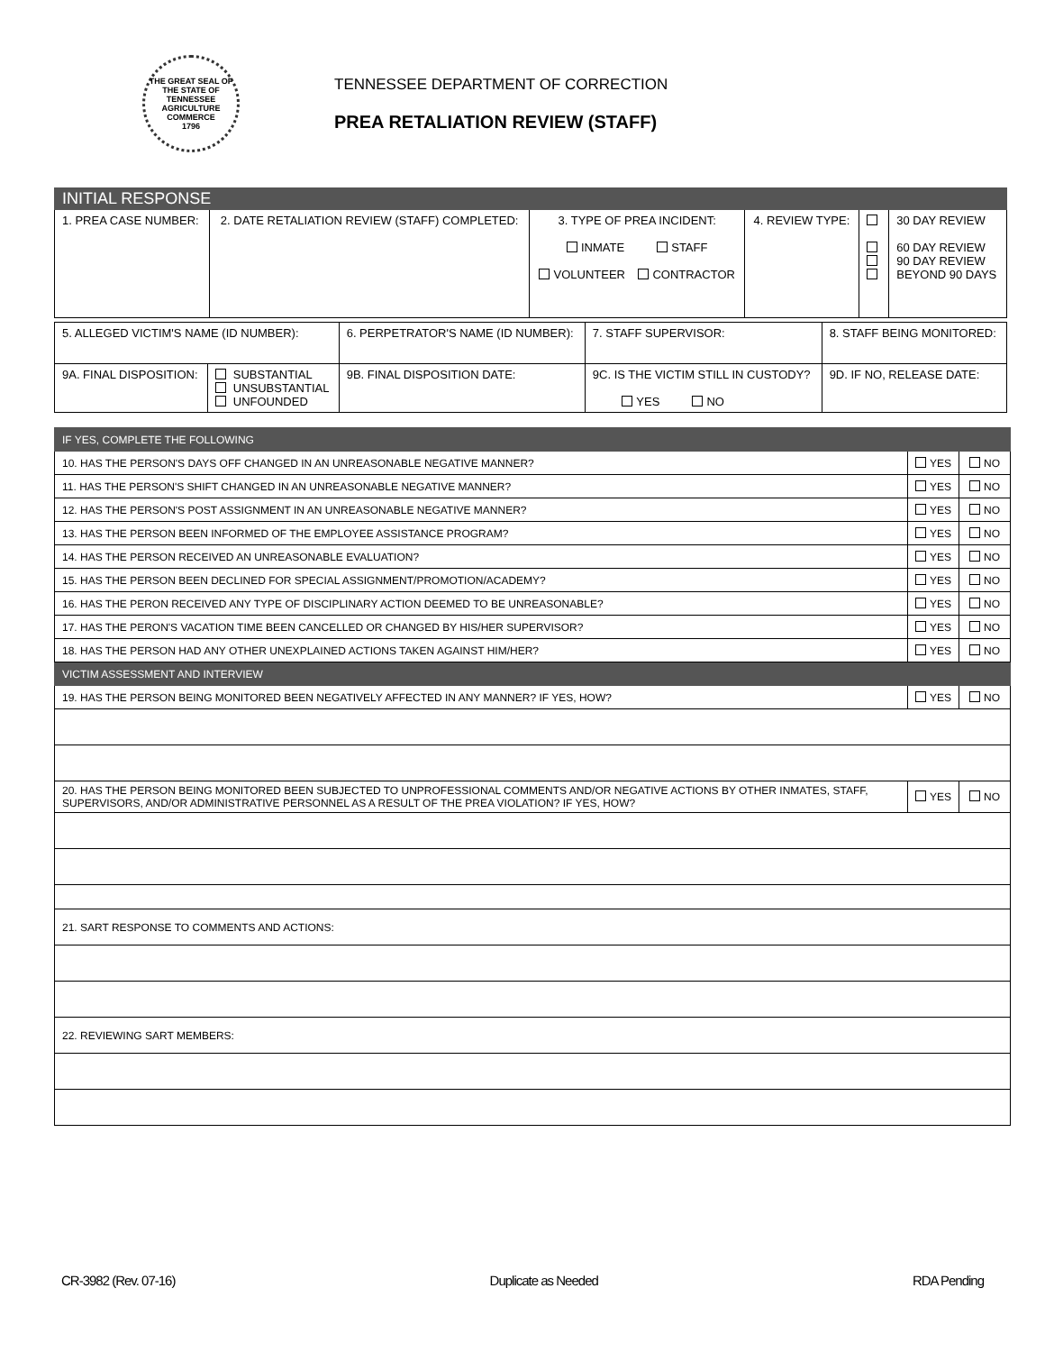THE GREAT SEAL OF THE STATE OF TENNESSEE
AGRICULTURE
COMMERCE
1796
TENNESSEE DEPARTMENT OF CORRECTION
PREA RETALIATION REVIEW (STAFF)
| INITIAL RESPONSE | | | | | |
| 1. PREA CASE NUMBER: | 2. DATE RETALIATION REVIEW (STAFF) COMPLETED: | 3. TYPE OF PREA INCIDENT: INMATE STAFF VOLUNTEER CONTRACTOR | 4. REVIEW TYPE: | | 30 DAY REVIEW 60 DAY REVIEW 90 DAY REVIEW BEYOND 90 DAYS |
| 5. ALLEGED VICTIM'S NAME (ID NUMBER): | | 6. PERPETRATOR'S NAME (ID NUMBER): | | 7. STAFF SUPERVISOR: | 8. STAFF BEING MONITORED: |
| 9A. FINAL DISPOSITION: | SUBSTANTIAL UNSUBSTANTIAL UNFOUNDED | 9B. FINAL DISPOSITION DATE: | 9C. IS THE VICTIM STILL IN CUSTODY? YES NO | | 9D. IF NO, RELEASE DATE: |
| IF YES, COMPLETE THE FOLLOWING | | |
| 10. HAS THE PERSON'S DAYS OFF CHANGED IN AN UNREASONABLE NEGATIVE MANNER? | YES | NO |
| 11. HAS THE PERSON'S SHIFT CHANGED IN AN UNREASONABLE NEGATIVE MANNER? | YES | NO |
| 12. HAS THE PERSON'S POST ASSIGNMENT IN AN UNREASONABLE NEGATIVE MANNER? | YES | NO |
| 13. HAS THE PERSON BEEN INFORMED OF THE EMPLOYEE ASSISTANCE PROGRAM? | YES | NO |
| 14. HAS THE PERSON RECEIVED AN UNREASONABLE EVALUATION? | YES | NO |
| 15. HAS THE PERSON BEEN DECLINED FOR SPECIAL ASSIGNMENT/PROMOTION/ACADEMY? | YES | NO |
| 16. HAS THE PERON RECEIVED ANY TYPE OF DISCIPLINARY ACTION DEEMED TO BE UNREASONABLE? | YES | NO |
| 17. HAS THE PERON'S VACATION TIME BEEN CANCELLED OR CHANGED BY HIS/HER SUPERVISOR? | YES | NO |
| 18. HAS THE PERSON HAD ANY OTHER UNEXPLAINED ACTIONS TAKEN AGAINST HIM/HER? | YES | NO |
| VICTIM ASSESSMENT AND INTERVIEW | | |
| 19. HAS THE PERSON BEING MONITORED BEEN NEGATIVELY AFFECTED IN ANY MANNER? IF YES, HOW? | YES | NO |
| 20. HAS THE PERSON BEING MONITORED BEEN SUBJECTED TO UNPROFESSIONAL COMMENTS AND/OR NEGATIVE ACTIONS BY OTHER INMATES, STAFF, SUPERVISORS, AND/OR ADMINISTRATIVE PERSONNEL AS A RESULT OF THE PREA VIOLATION? IF YES, HOW? | YES | NO |
| 21. SART RESPONSE TO COMMENTS AND ACTIONS: | | |
| 22. REVIEWING SART MEMBERS: | | |
CR-3982 (Rev. 07-16) Duplicate as Needed RDA Pending